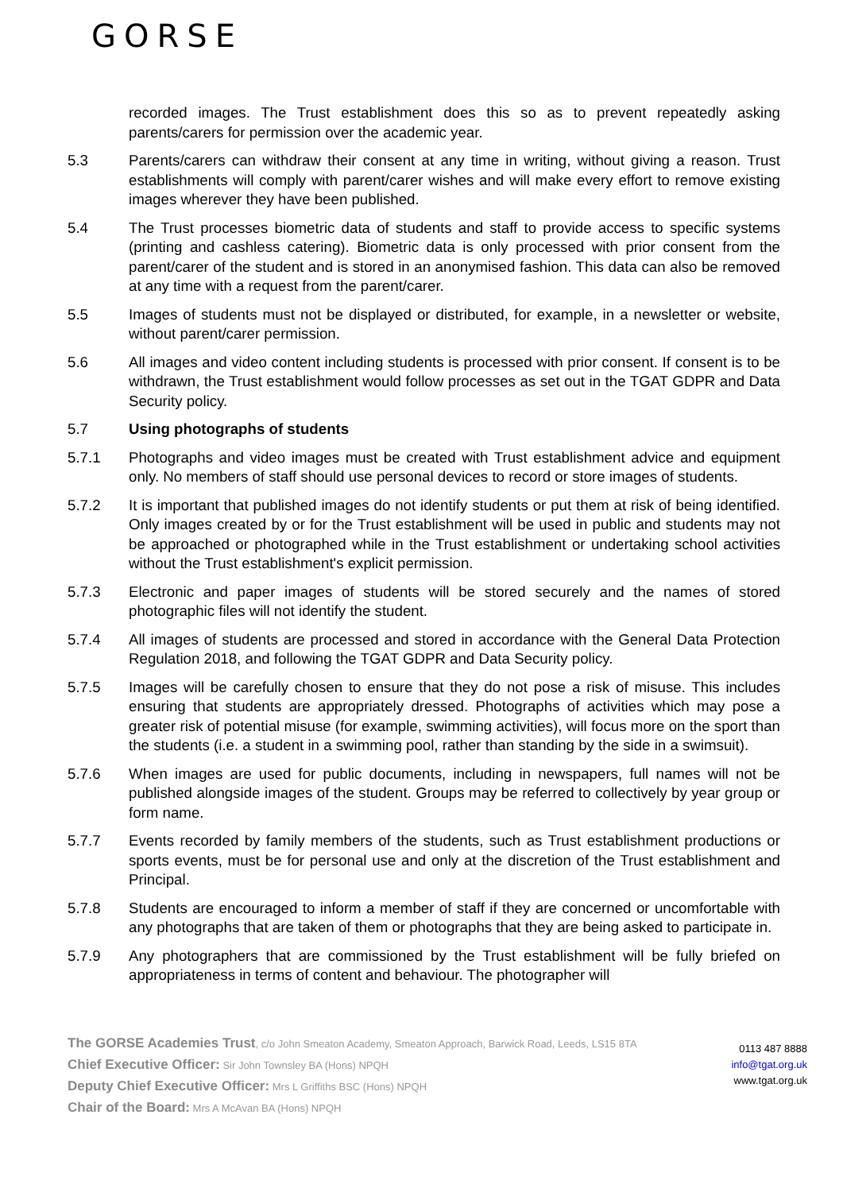GORSE
recorded images. The Trust establishment does this so as to prevent repeatedly asking parents/carers for permission over the academic year.
5.3 Parents/carers can withdraw their consent at any time in writing, without giving a reason. Trust establishments will comply with parent/carer wishes and will make every effort to remove existing images wherever they have been published.
5.4 The Trust processes biometric data of students and staff to provide access to specific systems (printing and cashless catering). Biometric data is only processed with prior consent from the parent/carer of the student and is stored in an anonymised fashion. This data can also be removed at any time with a request from the parent/carer.
5.5 Images of students must not be displayed or distributed, for example, in a newsletter or website, without parent/carer permission.
5.6 All images and video content including students is processed with prior consent. If consent is to be withdrawn, the Trust establishment would follow processes as set out in the TGAT GDPR and Data Security policy.
5.7 Using photographs of students
5.7.1 Photographs and video images must be created with Trust establishment advice and equipment only. No members of staff should use personal devices to record or store images of students.
5.7.2 It is important that published images do not identify students or put them at risk of being identified. Only images created by or for the Trust establishment will be used in public and students may not be approached or photographed while in the Trust establishment or undertaking school activities without the Trust establishment's explicit permission.
5.7.3 Electronic and paper images of students will be stored securely and the names of stored photographic files will not identify the student.
5.7.4 All images of students are processed and stored in accordance with the General Data Protection Regulation 2018, and following the TGAT GDPR and Data Security policy.
5.7.5 Images will be carefully chosen to ensure that they do not pose a risk of misuse. This includes ensuring that students are appropriately dressed. Photographs of activities which may pose a greater risk of potential misuse (for example, swimming activities), will focus more on the sport than the students (i.e. a student in a swimming pool, rather than standing by the side in a swimsuit).
5.7.6 When images are used for public documents, including in newspapers, full names will not be published alongside images of the student. Groups may be referred to collectively by year group or form name.
5.7.7 Events recorded by family members of the students, such as Trust establishment productions or sports events, must be for personal use and only at the discretion of the Trust establishment and Principal.
5.7.8 Students are encouraged to inform a member of staff if they are concerned or uncomfortable with any photographs that are taken of them or photographs that they are being asked to participate in.
5.7.9 Any photographers that are commissioned by the Trust establishment will be fully briefed on appropriateness in terms of content and behaviour. The photographer will
The GORSE Academies Trust, c/o John Smeaton Academy, Smeaton Approach, Barwick Road, Leeds, LS15 8TA
Chief Executive Officer: Sir John Townsley BA (Hons) NPQH
Deputy Chief Executive Officer: Mrs L Griffiths BSC (Hons) NPQH
Chair of the Board: Mrs A McAvan BA (Hons) NPQH
0113 487 8888
info@tgat.org.uk
www.tgat.org.uk